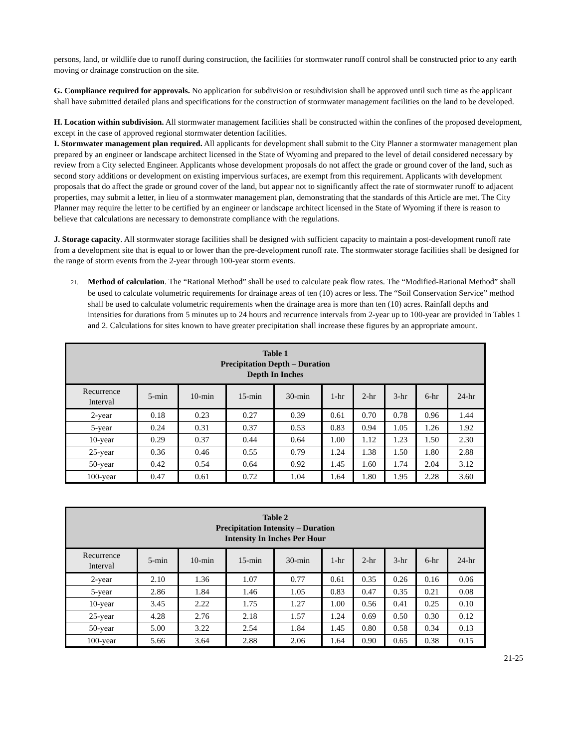persons, land, or wildlife due to runoff during construction, the facilities for stormwater runoff control shall be constructed prior to any earth moving or drainage construction on the site.
G. Compliance required for approvals. No application for subdivision or resubdivision shall be approved until such time as the applicant shall have submitted detailed plans and specifications for the construction of stormwater management facilities on the land to be developed.
H. Location within subdivision. All stormwater management facilities shall be constructed within the confines of the proposed development, except in the case of approved regional stormwater detention facilities.
I. Stormwater management plan required. All applicants for development shall submit to the City Planner a stormwater management plan prepared by an engineer or landscape architect licensed in the State of Wyoming and prepared to the level of detail considered necessary by review from a City selected Engineer. Applicants whose development proposals do not affect the grade or ground cover of the land, such as second story additions or development on existing impervious surfaces, are exempt from this requirement. Applicants with development proposals that do affect the grade or ground cover of the land, but appear not to significantly affect the rate of stormwater runoff to adjacent properties, may submit a letter, in lieu of a stormwater management plan, demonstrating that the standards of this Article are met. The City Planner may require the letter to be certified by an engineer or landscape architect licensed in the State of Wyoming if there is reason to believe that calculations are necessary to demonstrate compliance with the regulations.
J. Storage capacity. All stormwater storage facilities shall be designed with sufficient capacity to maintain a post-development runoff rate from a development site that is equal to or lower than the pre-development runoff rate. The stormwater storage facilities shall be designed for the range of storm events from the 2-year through 100-year storm events.
21. Method of calculation. The “Rational Method” shall be used to calculate peak flow rates. The “Modified-Rational Method” shall be used to calculate volumetric requirements for drainage areas of ten (10) acres or less. The “Soil Conservation Service” method shall be used to calculate volumetric requirements when the drainage area is more than ten (10) acres. Rainfall depths and intensities for durations from 5 minutes up to 24 hours and recurrence intervals from 2-year up to 100-year are provided in Tables 1 and 2. Calculations for sites known to have greater precipitation shall increase these figures by an appropriate amount.
| Table 1 Precipitation Depth – Duration Depth In Inches | | | | | | | | | |
| --- | --- | --- | --- | --- | --- | --- | --- | --- | --- |
| Recurrence Interval | 5-min | 10-min | 15-min | 30-min | 1-hr | 2-hr | 3-hr | 6-hr | 24-hr |
| 2-year | 0.18 | 0.23 | 0.27 | 0.39 | 0.61 | 0.70 | 0.78 | 0.96 | 1.44 |
| 5-year | 0.24 | 0.31 | 0.37 | 0.53 | 0.83 | 0.94 | 1.05 | 1.26 | 1.92 |
| 10-year | 0.29 | 0.37 | 0.44 | 0.64 | 1.00 | 1.12 | 1.23 | 1.50 | 2.30 |
| 25-year | 0.36 | 0.46 | 0.55 | 0.79 | 1.24 | 1.38 | 1.50 | 1.80 | 2.88 |
| 50-year | 0.42 | 0.54 | 0.64 | 0.92 | 1.45 | 1.60 | 1.74 | 2.04 | 3.12 |
| 100-year | 0.47 | 0.61 | 0.72 | 1.04 | 1.64 | 1.80 | 1.95 | 2.28 | 3.60 |
| Table 2 Precipitation Intensity – Duration Intensity In Inches Per Hour | | | | | | | | | |
| --- | --- | --- | --- | --- | --- | --- | --- | --- | --- |
| Recurrence Interval | 5-min | 10-min | 15-min | 30-min | 1-hr | 2-hr | 3-hr | 6-hr | 24-hr |
| 2-year | 2.10 | 1.36 | 1.07 | 0.77 | 0.61 | 0.35 | 0.26 | 0.16 | 0.06 |
| 5-year | 2.86 | 1.84 | 1.46 | 1.05 | 0.83 | 0.47 | 0.35 | 0.21 | 0.08 |
| 10-year | 3.45 | 2.22 | 1.75 | 1.27 | 1.00 | 0.56 | 0.41 | 0.25 | 0.10 |
| 25-year | 4.28 | 2.76 | 2.18 | 1.57 | 1.24 | 0.69 | 0.50 | 0.30 | 0.12 |
| 50-year | 5.00 | 3.22 | 2.54 | 1.84 | 1.45 | 0.80 | 0.58 | 0.34 | 0.13 |
| 100-year | 5.66 | 3.64 | 2.88 | 2.06 | 1.64 | 0.90 | 0.65 | 0.38 | 0.15 |
21-25